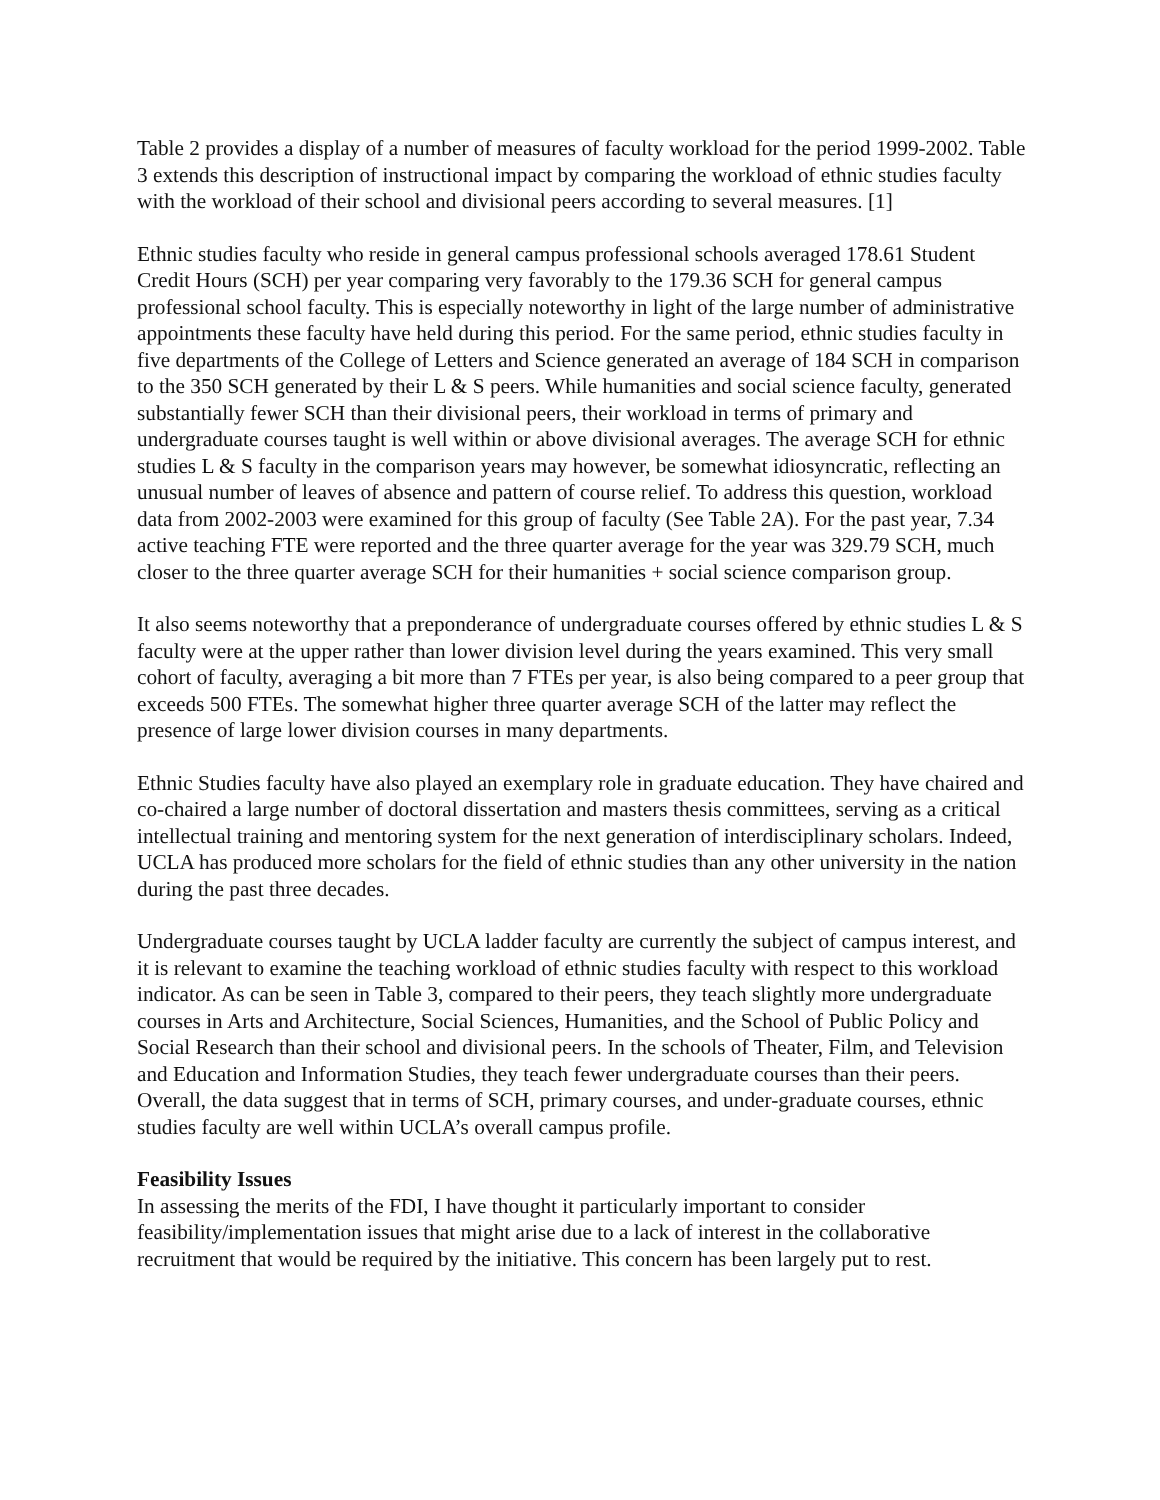Table 2 provides a display of a number of measures of faculty workload for the period 1999-2002. Table 3 extends this description of instructional impact by comparing the workload of ethnic studies faculty with the workload of their school and divisional peers according to several measures. [1]
Ethnic studies faculty who reside in general campus professional schools averaged 178.61 Student Credit Hours (SCH) per year comparing very favorably to the 179.36 SCH for general campus professional school faculty. This is especially noteworthy in light of the large number of administrative appointments these faculty have held during this period. For the same period, ethnic studies faculty in five departments of the College of Letters and Science generated an average of 184 SCH in comparison to the 350 SCH generated by their L & S peers. While humanities and social science faculty, generated substantially fewer SCH than their divisional peers, their workload in terms of primary and undergraduate courses taught is well within or above divisional averages. The average SCH for ethnic studies L & S faculty in the comparison years may however, be somewhat idiosyncratic, reflecting an unusual number of leaves of absence and pattern of course relief. To address this question, workload data from 2002-2003 were examined for this group of faculty (See Table 2A). For the past year, 7.34 active teaching FTE were reported and the three quarter average for the year was 329.79 SCH, much closer to the three quarter average SCH for their humanities + social science comparison group.
It also seems noteworthy that a preponderance of undergraduate courses offered by ethnic studies L & S faculty were at the upper rather than lower division level during the years examined. This very small cohort of faculty, averaging a bit more than 7 FTEs per year, is also being compared to a peer group that exceeds 500 FTEs. The somewhat higher three quarter average SCH of the latter may reflect the presence of large lower division courses in many departments.
Ethnic Studies faculty have also played an exemplary role in graduate education. They have chaired and co-chaired a large number of doctoral dissertation and masters thesis committees, serving as a critical intellectual training and mentoring system for the next generation of interdisciplinary scholars. Indeed, UCLA has produced more scholars for the field of ethnic studies than any other university in the nation during the past three decades.
Undergraduate courses taught by UCLA ladder faculty are currently the subject of campus interest, and it is relevant to examine the teaching workload of ethnic studies faculty with respect to this workload indicator. As can be seen in Table 3, compared to their peers, they teach slightly more undergraduate courses in Arts and Architecture, Social Sciences, Humanities, and the School of Public Policy and Social Research than their school and divisional peers. In the schools of Theater, Film, and Television and Education and Information Studies, they teach fewer undergraduate courses than their peers. Overall, the data suggest that in terms of SCH, primary courses, and under-graduate courses, ethnic studies faculty are well within UCLA’s overall campus profile.
Feasibility Issues
In assessing the merits of the FDI, I have thought it particularly important to consider feasibility/implementation issues that might arise due to a lack of interest in the collaborative recruitment that would be required by the initiative. This concern has been largely put to rest.